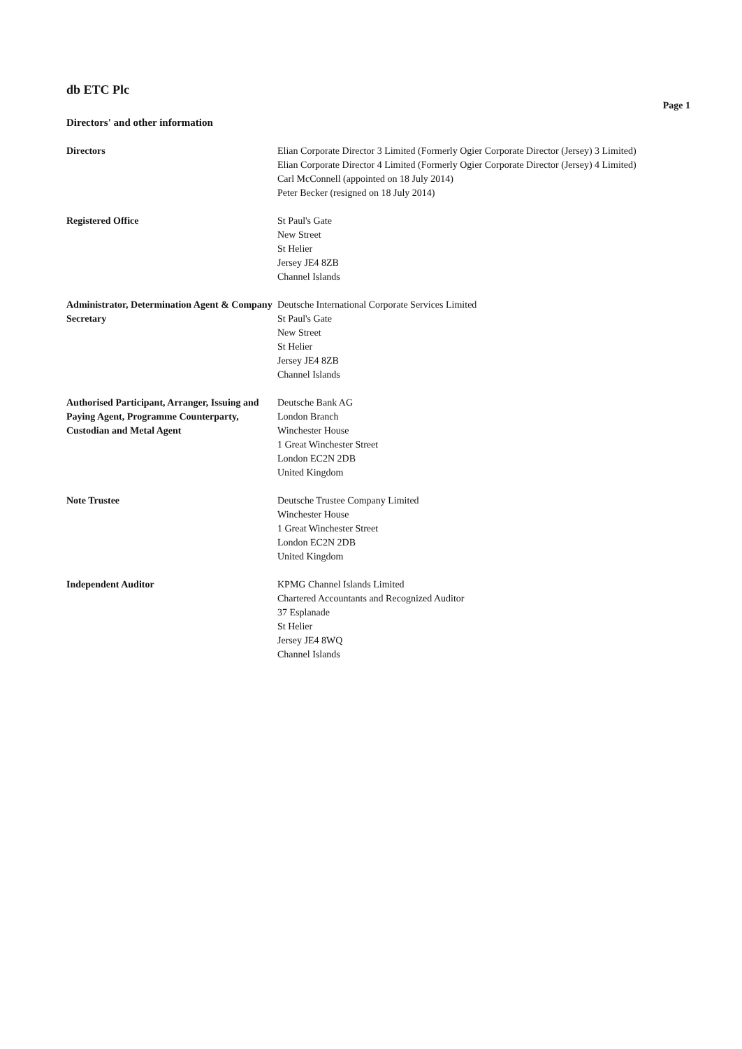db ETC Plc
Page 1
Directors' and other information
Directors Elian Corporate Director 3 Limited (Formerly Ogier Corporate Director (Jersey) 3 Limited)
Elian Corporate Director 4 Limited (Formerly Ogier Corporate Director (Jersey) 4 Limited)
Carl McConnell (appointed on 18 July 2014)
Peter Becker (resigned on 18 July 2014)
Registered Office St Paul's Gate
New Street
St Helier
Jersey JE4 8ZB
Channel Islands
Administrator, Determination Agent & Company Secretary
Deutsche International Corporate Services Limited
St Paul's Gate
New Street
St Helier
Jersey JE4 8ZB
Channel Islands
Authorised Participant, Arranger, Issuing and Paying Agent, Programme Counterparty, Custodian and Metal Agent
Deutsche Bank AG
London Branch
Winchester House
1 Great Winchester Street
London EC2N 2DB
United Kingdom
Note Trustee Deutsche Trustee Company Limited
Winchester House
1 Great Winchester Street
London EC2N 2DB
United Kingdom
Independent Auditor KPMG Channel Islands Limited
Chartered Accountants and Recognized Auditor
37 Esplanade
St Helier
Jersey JE4 8WQ
Channel Islands